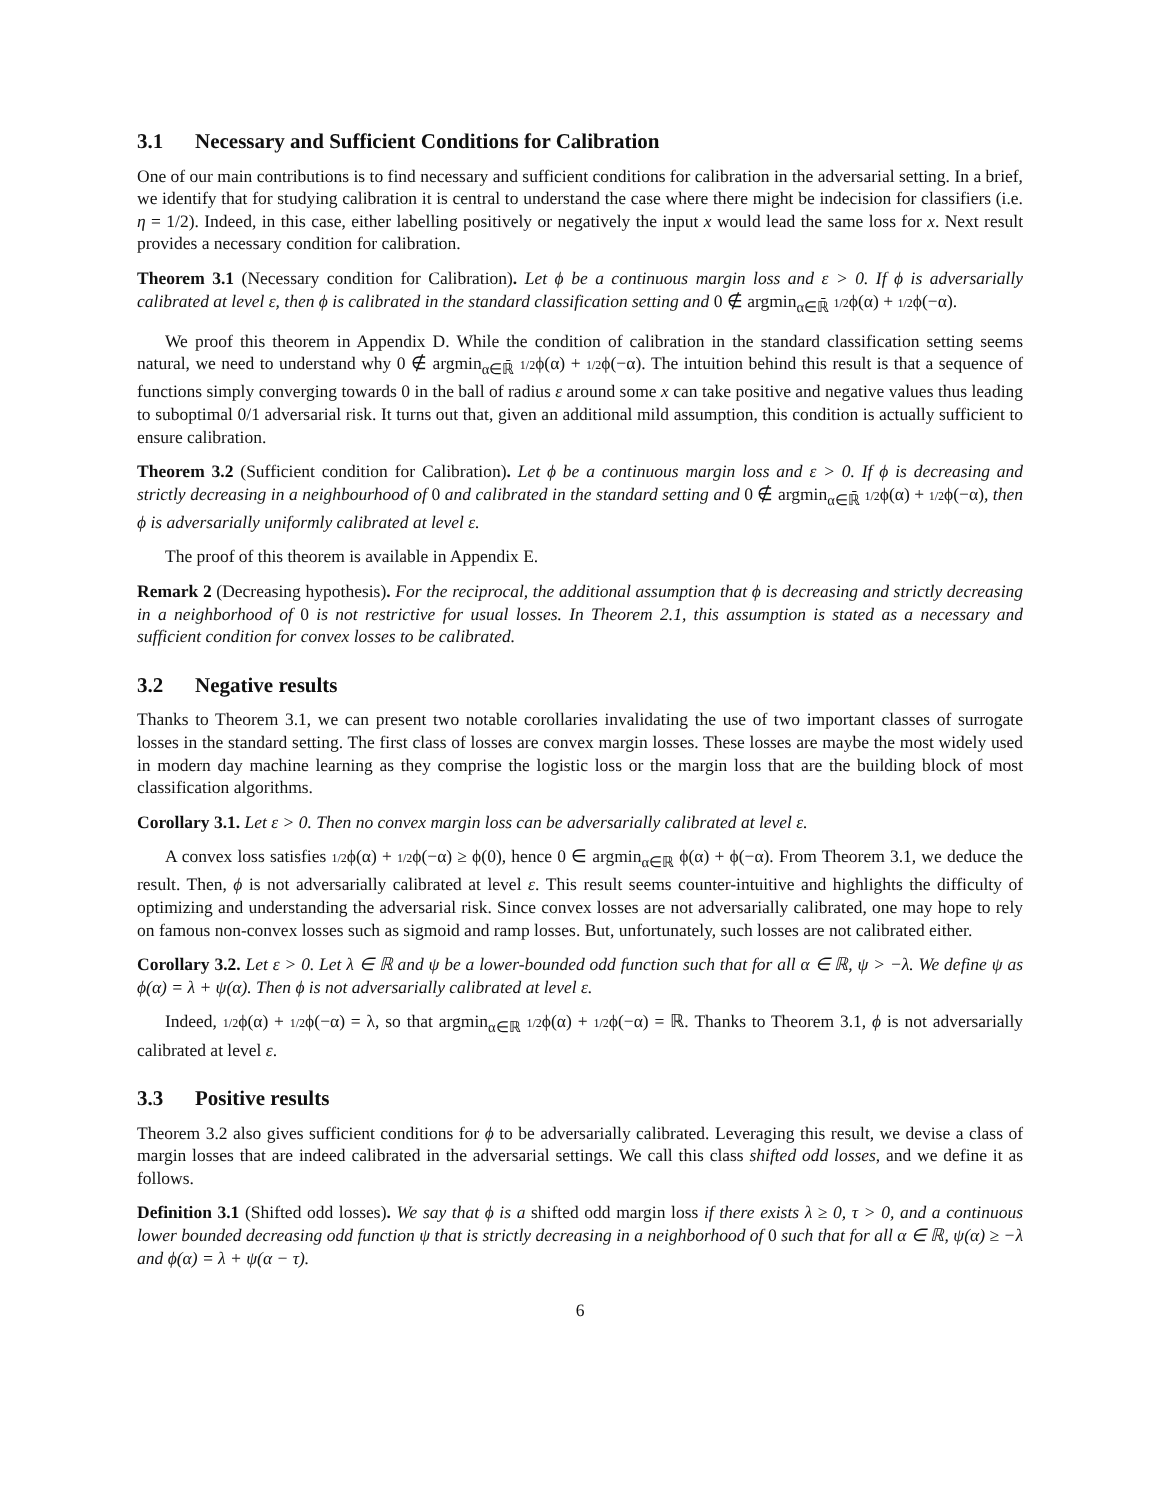3.1 Necessary and Sufficient Conditions for Calibration
One of our main contributions is to find necessary and sufficient conditions for calibration in the adversarial setting. In a brief, we identify that for studying calibration it is central to understand the case where there might be indecision for classifiers (i.e. η = 1/2). Indeed, in this case, either labelling positively or negatively the input x would lead the same loss for x. Next result provides a necessary condition for calibration.
Theorem 3.1 (Necessary condition for Calibration). Let ϕ be a continuous margin loss and ε > 0. If ϕ is adversarially calibrated at level ε, then ϕ is calibrated in the standard classification setting and 0 ∉ argmin<sub>α∈ℝ̄</sub> 1/2ϕ(α) + 1/2ϕ(−α).
We proof this theorem in Appendix D. While the condition of calibration in the standard classification setting seems natural, we need to understand why 0 ∉ argmin<sub>α∈ℝ̄</sub> 1/2ϕ(α) + 1/2ϕ(−α). The intuition behind this result is that a sequence of functions simply converging towards 0 in the ball of radius ε around some x can take positive and negative values thus leading to suboptimal 0/1 adversarial risk. It turns out that, given an additional mild assumption, this condition is actually sufficient to ensure calibration.
Theorem 3.2 (Sufficient condition for Calibration). Let ϕ be a continuous margin loss and ε > 0. If ϕ is decreasing and strictly decreasing in a neighbourhood of 0 and calibrated in the standard setting and 0 ∉ argmin<sub>α∈ℝ̄</sub> 1/2ϕ(α) + 1/2ϕ(−α), then ϕ is adversarially uniformly calibrated at level ε.
The proof of this theorem is available in Appendix E.
Remark 2 (Decreasing hypothesis). For the reciprocal, the additional assumption that ϕ is decreasing and strictly decreasing in a neighborhood of 0 is not restrictive for usual losses. In Theorem 2.1, this assumption is stated as a necessary and sufficient condition for convex losses to be calibrated.
3.2 Negative results
Thanks to Theorem 3.1, we can present two notable corollaries invalidating the use of two important classes of surrogate losses in the standard setting. The first class of losses are convex margin losses. These losses are maybe the most widely used in modern day machine learning as they comprise the logistic loss or the margin loss that are the building block of most classification algorithms.
Corollary 3.1. Let ε > 0. Then no convex margin loss can be adversarially calibrated at level ε.
A convex loss satisfies 1/2ϕ(α) + 1/2ϕ(−α) ≥ ϕ(0), hence 0 ∈ argmin<sub>α∈ℝ</sub> ϕ(α) + ϕ(−α). From Theorem 3.1, we deduce the result. Then, ϕ is not adversarially calibrated at level ε. This result seems counter-intuitive and highlights the difficulty of optimizing and understanding the adversarial risk. Since convex losses are not adversarially calibrated, one may hope to rely on famous non-convex losses such as sigmoid and ramp losses. But, unfortunately, such losses are not calibrated either.
Corollary 3.2. Let ε > 0. Let λ ∈ ℝ and ψ be a lower-bounded odd function such that for all α ∈ ℝ, ψ > −λ. We define ψ as ϕ(α) = λ + ψ(α). Then ϕ is not adversarially calibrated at level ε.
Indeed, 1/2ϕ(α) + 1/2ϕ(−α) = λ, so that argmin<sub>α∈ℝ</sub> 1/2ϕ(α) + 1/2ϕ(−α) = ℝ. Thanks to Theorem 3.1, ϕ is not adversarially calibrated at level ε.
3.3 Positive results
Theorem 3.2 also gives sufficient conditions for ϕ to be adversarially calibrated. Leveraging this result, we devise a class of margin losses that are indeed calibrated in the adversarial settings. We call this class shifted odd losses, and we define it as follows.
Definition 3.1 (Shifted odd losses). We say that ϕ is a shifted odd margin loss if there exists λ ≥ 0, τ > 0, and a continuous lower bounded decreasing odd function ψ that is strictly decreasing in a neighborhood of 0 such that for all α ∈ ℝ, ψ(α) ≥ −λ and ϕ(α) = λ + ψ(α − τ).
6